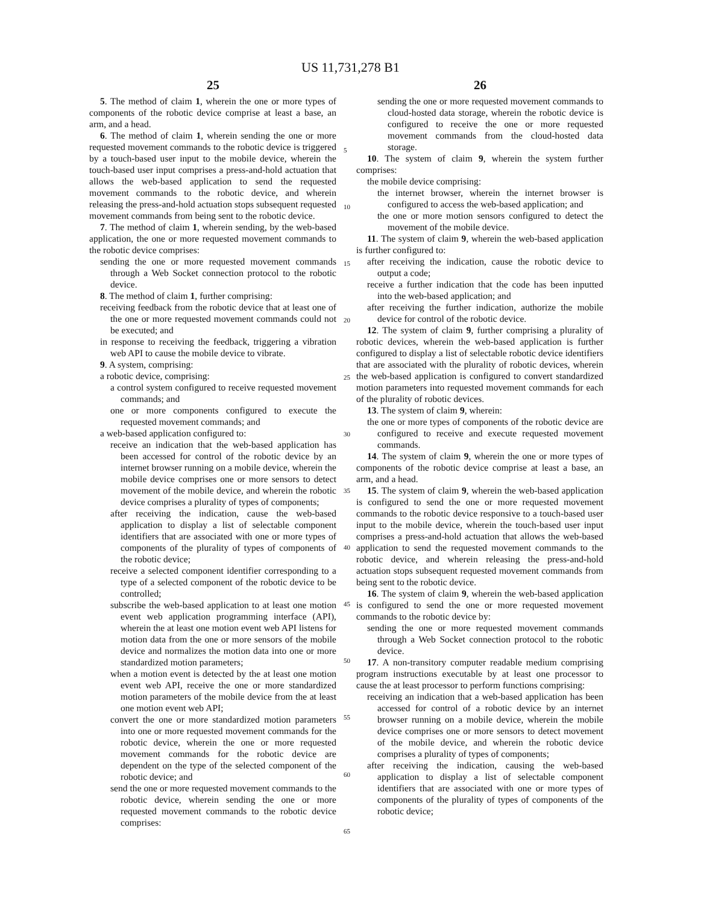US 11,731,278 B1
25 26
5. The method of claim 1, wherein the one or more types of components of the robotic device comprise at least a base, an arm, and a head.
6. The method of claim 1, wherein sending the one or more requested movement commands to the robotic device is triggered by a touch-based user input to the mobile device, wherein the touch-based user input comprises a press-and-hold actuation that allows the web-based application to send the requested movement commands to the robotic device, and wherein releasing the press-and-hold actuation stops subsequent requested movement commands from being sent to the robotic device.
7. The method of claim 1, wherein sending, by the web-based application, the one or more requested movement commands to the robotic device comprises:
sending the one or more requested movement commands through a Web Socket connection protocol to the robotic device.
8. The method of claim 1, further comprising:
receiving feedback from the robotic device that at least one of the one or more requested movement commands could not be executed; and
in response to receiving the feedback, triggering a vibration web API to cause the mobile device to vibrate.
9. A system, comprising:
a robotic device, comprising:
a control system configured to receive requested movement commands; and
one or more components configured to execute the requested movement commands; and
a web-based application configured to:
receive an indication that the web-based application has been accessed for control of the robotic device by an internet browser running on a mobile device, wherein the mobile device comprises one or more sensors to detect movement of the mobile device, and wherein the robotic device comprises a plurality of types of components;
after receiving the indication, cause the web-based application to display a list of selectable component identifiers that are associated with one or more types of components of the plurality of types of components of the robotic device;
receive a selected component identifier corresponding to a type of a selected component of the robotic device to be controlled;
subscribe the web-based application to at least one motion event web application programming interface (API), wherein the at least one motion event web API listens for motion data from the one or more sensors of the mobile device and normalizes the motion data into one or more standardized motion parameters;
when a motion event is detected by the at least one motion event web API, receive the one or more standardized motion parameters of the mobile device from the at least one motion event web API;
convert the one or more standardized motion parameters into one or more requested movement commands for the robotic device, wherein the one or more requested movement commands for the robotic device are dependent on the type of the selected component of the robotic device; and
send the one or more requested movement commands to the robotic device, wherein sending the one or more requested movement commands to the robotic device comprises:
sending the one or more requested movement commands to cloud-hosted data storage, wherein the robotic device is configured to receive the one or more requested movement commands from the cloud-hosted data storage.
10. The system of claim 9, wherein the system further comprises:
the mobile device comprising:
the internet browser, wherein the internet browser is configured to access the web-based application; and
the one or more motion sensors configured to detect the movement of the mobile device.
11. The system of claim 9, wherein the web-based application is further configured to:
after receiving the indication, cause the robotic device to output a code;
receive a further indication that the code has been inputted into the web-based application; and
after receiving the further indication, authorize the mobile device for control of the robotic device.
12. The system of claim 9, further comprising a plurality of robotic devices, wherein the web-based application is further configured to display a list of selectable robotic device identifiers that are associated with the plurality of robotic devices, wherein the web-based application is configured to convert standardized motion parameters into requested movement commands for each of the plurality of robotic devices.
13. The system of claim 9, wherein:
the one or more types of components of the robotic device are configured to receive and execute requested movement commands.
14. The system of claim 9, wherein the one or more types of components of the robotic device comprise at least a base, an arm, and a head.
15. The system of claim 9, wherein the web-based application is configured to send the one or more requested movement commands to the robotic device responsive to a touch-based user input to the mobile device, wherein the touch-based user input comprises a press-and-hold actuation that allows the web-based application to send the requested movement commands to the robotic device, and wherein releasing the press-and-hold actuation stops subsequent requested movement commands from being sent to the robotic device.
16. The system of claim 9, wherein the web-based application is configured to send the one or more requested movement commands to the robotic device by:
sending the one or more requested movement commands through a Web Socket connection protocol to the robotic device.
17. A non-transitory computer readable medium comprising program instructions executable by at least one processor to cause the at least processor to perform functions comprising:
receiving an indication that a web-based application has been accessed for control of a robotic device by an internet browser running on a mobile device, wherein the mobile device comprises one or more sensors to detect movement of the mobile device, and wherein the robotic device comprises a plurality of types of components;
after receiving the indication, causing the web-based application to display a list of selectable component identifiers that are associated with one or more types of components of the plurality of types of components of the robotic device;
5
10
15
20
25
30
35
40
45
50
55
60
65